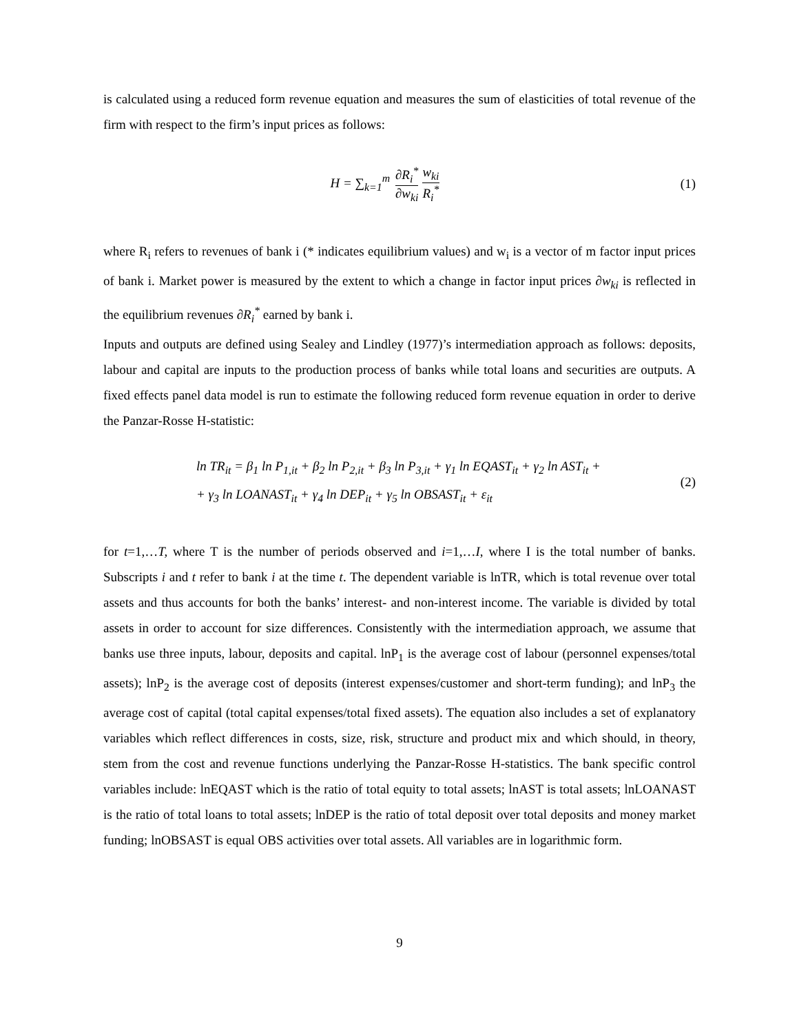is calculated using a reduced form revenue equation and measures the sum of elasticities of total revenue of the firm with respect to the firm’s input prices as follows:
H = ∑<sub>k=1</sub><sup>m</sup> ∂R<sub>i</sub><sup>*</sup> ∂w<sub>ki</sub> w<sub>ki</sub> R<sub>i</sub><sup>*</sup> (1)
where R<sub>i</sub> refers to revenues of bank i (* indicates equilibrium values) and w<sub>i</sub> is a vector of m factor input prices of bank i. Market power is measured by the extent to which a change in factor input prices ∂w<sub>ki</sub> is reflected in the equilibrium revenues ∂R<sub>i</sub><sup>*</sup> earned by bank i.
Inputs and outputs are defined using Sealey and Lindley (1977)’s intermediation approach as follows: deposits, labour and capital are inputs to the production process of banks while total loans and securities are outputs. A fixed effects panel data model is run to estimate the following reduced form revenue equation in order to derive the Panzar-Rosse H-statistic:
ln TR<sub>it</sub> = β<sub>1</sub> ln P<sub>1,it</sub> + β<sub>2</sub> ln P<sub>2,it</sub> + β<sub>3</sub> ln P<sub>3,it</sub> + γ<sub>1</sub> ln EQAST<sub>it</sub> + γ<sub>2</sub> ln AST<sub>it</sub> +
+ γ<sub>3</sub> ln LOANAST<sub>it</sub> + γ<sub>4</sub> ln DEP<sub>it</sub> + γ<sub>5</sub> ln OBSAST<sub>it</sub> + ε<sub>it</sub>
(2)
for t=1,…T, where T is the number of periods observed and i=1,…I, where I is the total number of banks. Subscripts i and t refer to bank i at the time t. The dependent variable is lnTR, which is total revenue over total assets and thus accounts for both the banks’ interest- and non-interest income. The variable is divided by total assets in order to account for size differences. Consistently with the intermediation approach, we assume that banks use three inputs, labour, deposits and capital. lnP<sub>1</sub> is the average cost of labour (personnel expenses/total assets); lnP<sub>2</sub> is the average cost of deposits (interest expenses/customer and short-term funding); and lnP<sub>3</sub> the average cost of capital (total capital expenses/total fixed assets). The equation also includes a set of explanatory variables which reflect differences in costs, size, risk, structure and product mix and which should, in theory, stem from the cost and revenue functions underlying the Panzar-Rosse H-statistics. The bank specific control variables include: lnEQAST which is the ratio of total equity to total assets; lnAST is total assets; lnLOANAST is the ratio of total loans to total assets; lnDEP is the ratio of total deposit over total deposits and money market funding; lnOBSAST is equal OBS activities over total assets. All variables are in logarithmic form.
9